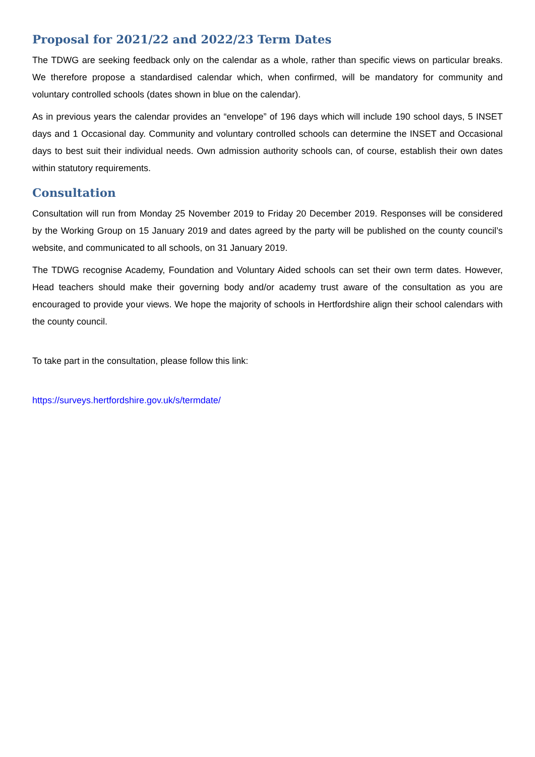Proposal for 2021/22 and 2022/23 Term Dates
The TDWG are seeking feedback only on the calendar as a whole, rather than specific views on particular breaks. We therefore propose a standardised calendar which, when confirmed, will be mandatory for community and voluntary controlled schools (dates shown in blue on the calendar).
As in previous years the calendar provides an “envelope” of 196 days which will include 190 school days, 5 INSET days and 1 Occasional day. Community and voluntary controlled schools can determine the INSET and Occasional days to best suit their individual needs. Own admission authority schools can, of course, establish their own dates within statutory requirements.
Consultation
Consultation will run from Monday 25 November 2019 to Friday 20 December 2019. Responses will be considered by the Working Group on 15 January 2019 and dates agreed by the party will be published on the county council’s website, and communicated to all schools, on 31 January 2019.
The TDWG recognise Academy, Foundation and Voluntary Aided schools can set their own term dates. However, Head teachers should make their governing body and/or academy trust aware of the consultation as you are encouraged to provide your views. We hope the majority of schools in Hertfordshire align their school calendars with the county council.
To take part in the consultation, please follow this link:
https://surveys.hertfordshire.gov.uk/s/termdate/